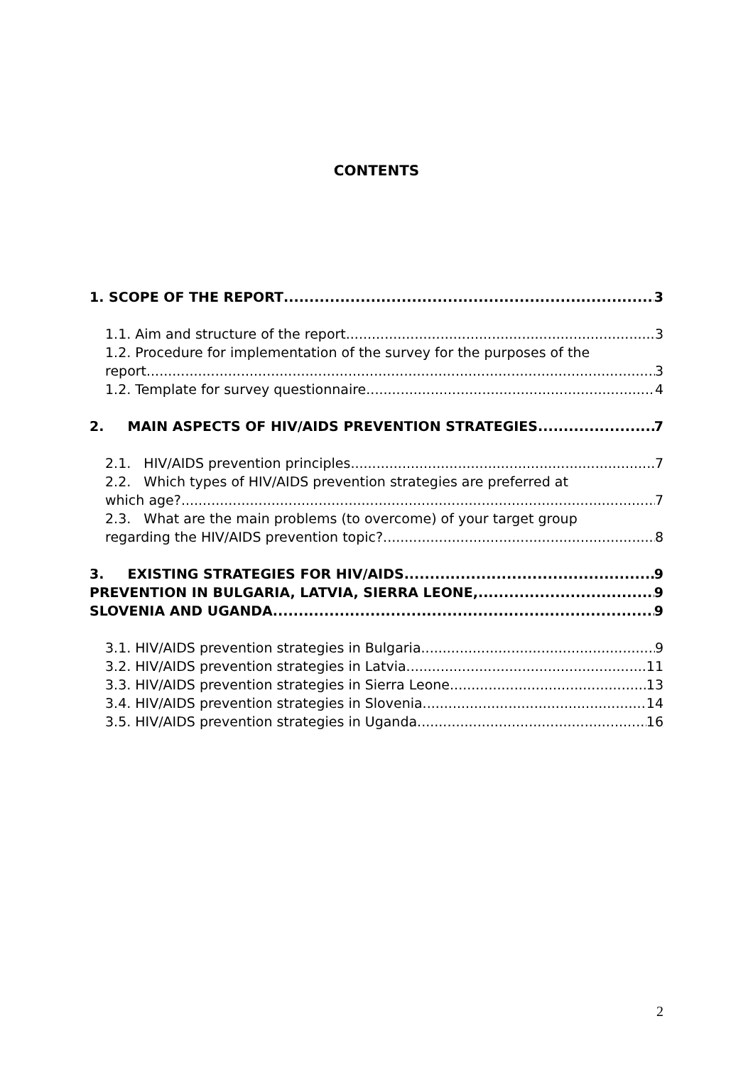CONTENTS
1. SCOPE OF THE REPORT 3
1.1. Aim and structure of the report 3
1.2. Procedure for implementation of the survey for the purposes of the
report 3
1.2. Template for survey questionnaire 4
2. MAIN ASPECTS OF HIV/AIDS PREVENTION STRATEGIES 7
2.1. HIV/AIDS prevention principles 7
2.2. Which types of HIV/AIDS prevention strategies are preferred at
which age? 7
2.3. What are the main problems (to overcome) of your target group
regarding the HIV/AIDS prevention topic? 8
3. EXISTING STRATEGIES FOR HIV/AIDS 9
PREVENTION IN BULGARIA, LATVIA, SIERRA LEONE, 9
SLOVENIA AND UGANDA 9
3.1. HIV/AIDS prevention strategies in Bulgaria 9
3.2. HIV/AIDS prevention strategies in Latvia 11
3.3. HIV/AIDS prevention strategies in Sierra Leone 13
3.4. HIV/AIDS prevention strategies in Slovenia 14
3.5. HIV/AIDS prevention strategies in Uganda 16
2